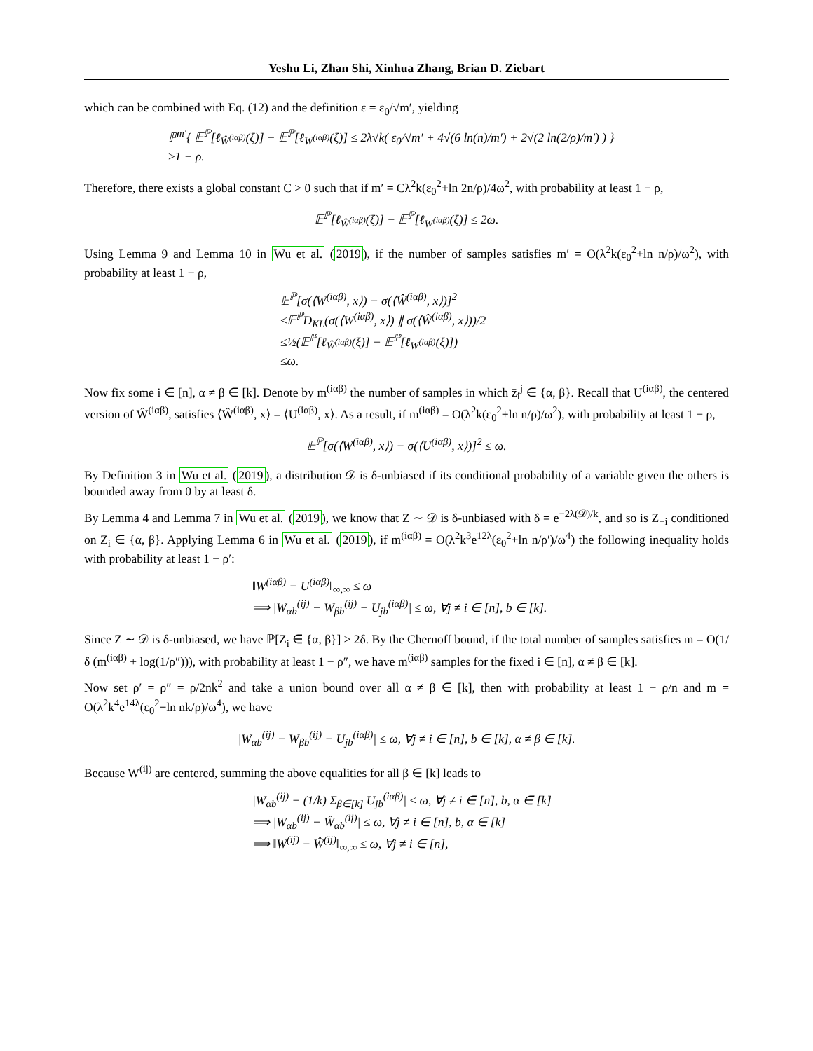Yeshu Li, Zhan Shi, Xinhua Zhang, Brian D. Ziebart
which can be combined with Eq. (12) and the definition ε = ε<sub>0</sub>/√m′, yielding
ℙ<sup>m′</sup>{ 𝔼<sup>ℙ</sup>[ℓ<sub>Ŵ<sup>(iαβ)</sup></sub>(ξ)] − 𝔼<sup>ℙ</sup>[ℓ<sub>W<sup>(iαβ)</sup></sub>(ξ)] ≤ 2λ√k( ε<sub>0</sub>/√m′ + 4√(6 ln(n)/m′) + 2√(2 ln(2/ρ)/m′) ) }
≥1 − ρ.
Therefore, there exists a global constant C > 0 such that if m′ = Cλ<sup>2</sup>k(ε<sub>0</sub><sup>2</sup>+ln 2n/ρ)/4ω<sup>2</sup>, with probability at least 1 − ρ,
𝔼<sup>ℙ</sup>[ℓ<sub>Ŵ<sup>(iαβ)</sup></sub>(ξ)] − 𝔼<sup>ℙ</sup>[ℓ<sub>W<sup>(iαβ)</sup></sub>(ξ)] ≤ 2ω.
Using Lemma 9 and Lemma 10 in Wu et al. (2019), if the number of samples satisfies m′ = O(λ<sup>2</sup>k(ε<sub>0</sub><sup>2</sup>+ln n/ρ)/ω<sup>2</sup>), with probability at least 1 − ρ,
𝔼<sup>ℙ</sup>[σ(⟨W<sup>(iαβ)</sup>, x⟩) − σ(⟨Ŵ<sup>(iαβ)</sup>, x⟩)]<sup>2</sup>
≤𝔼<sup>ℙ</sup>D<sub>KL</sub>(σ(⟨W<sup>(iαβ)</sup>, x⟩) ∥ σ(⟨Ŵ<sup>(iαβ)</sup>, x⟩))/2
≤½(𝔼<sup>ℙ</sup>[ℓ<sub>Ŵ<sup>(iαβ)</sup></sub>(ξ)] − 𝔼<sup>ℙ</sup>[ℓ<sub>W<sup>(iαβ)</sup></sub>(ξ)])
≤ω.
Now fix some i ∈ [n], α ≠ β ∈ [k]. Denote by m<sup>(iαβ)</sup> the number of samples in which z̄<sub>i</sub><sup>j</sup> ∈ {α, β}. Recall that U<sup>(iαβ)</sup>, the centered version of Ŵ<sup>(iαβ)</sup>, satisfies ⟨Ŵ<sup>(iαβ)</sup>, x⟩ = ⟨U<sup>(iαβ)</sup>, x⟩. As a result, if m<sup>(iαβ)</sup> = O(λ<sup>2</sup>k(ε<sub>0</sub><sup>2</sup>+ln n/ρ)/ω<sup>2</sup>), with probability at least 1 − ρ,
𝔼<sup>ℙ</sup>[σ(⟨W<sup>(iαβ)</sup>, x⟩) − σ(⟨U<sup>(iαβ)</sup>, x⟩)]<sup>2</sup> ≤ ω.
By Definition 3 in Wu et al. (2019), a distribution 𝒟 is δ-unbiased if its conditional probability of a variable given the others is bounded away from 0 by at least δ.
By Lemma 4 and Lemma 7 in Wu et al. (2019), we know that Z ∼ 𝒟 is δ-unbiased with δ = e<sup>−2λ(𝒟)/k</sup>, and so is Z<sub>−i</sub> conditioned on Z<sub>i</sub> ∈ {α, β}. Applying Lemma 6 in Wu et al. (2019), if m<sup>(iαβ)</sup> = O(λ<sup>2</sup>k<sup>3</sup>e<sup>12λ</sup>(ε<sub>0</sub><sup>2</sup>+ln n/ρ′)/ω<sup>4</sup>) the following inequality holds with probability at least 1 − ρ′:
‖W<sup>(iαβ)</sup> − U<sup>(iαβ)</sup>‖<sub>∞,∞</sub> ≤ ω
⟹ |W<sub>αb</sub><sup>(ij)</sup> − W<sub>βb</sub><sup>(ij)</sup> − U<sub>jb</sub><sup>(iαβ)</sup>| ≤ ω, ∀j ≠ i ∈ [n], b ∈ [k].
Since Z ∼ 𝒟 is δ-unbiased, we have ℙ[Z<sub>i</sub> ∈ {α, β}] ≥ 2δ. By the Chernoff bound, if the total number of samples satisfies m = O(1/δ (m<sup>(iαβ)</sup> + log(1/ρ″))), with probability at least 1 − ρ″, we have m<sup>(iαβ)</sup> samples for the fixed i ∈ [n], α ≠ β ∈ [k].
Now set ρ′ = ρ″ = ρ/2nk<sup>2</sup> and take a union bound over all α ≠ β ∈ [k], then with probability at least 1 − ρ/n and m = O(λ<sup>2</sup>k<sup>4</sup>e<sup>14λ</sup>(ε<sub>0</sub><sup>2</sup>+ln nk/ρ)/ω<sup>4</sup>), we have
|W<sub>αb</sub><sup>(ij)</sup> − W<sub>βb</sub><sup>(ij)</sup> − U<sub>jb</sub><sup>(iαβ)</sup>| ≤ ω, ∀j ≠ i ∈ [n], b ∈ [k], α ≠ β ∈ [k].
Because W<sup>(ij)</sup> are centered, summing the above equalities for all β ∈ [k] leads to
|W<sub>αb</sub><sup>(ij)</sup> − (1/k) Σ<sub>β∈[k]</sub> U<sub>jb</sub><sup>(iαβ)</sup>| ≤ ω, ∀j ≠ i ∈ [n], b, α ∈ [k]
⟹ |W<sub>αb</sub><sup>(ij)</sup> − Ŵ<sub>αb</sub><sup>(ij)</sup>| ≤ ω, ∀j ≠ i ∈ [n], b, α ∈ [k]
⟹ ‖W<sup>(ij)</sup> − Ŵ<sup>(ij)</sup>‖<sub>∞,∞</sub> ≤ ω, ∀j ≠ i ∈ [n],